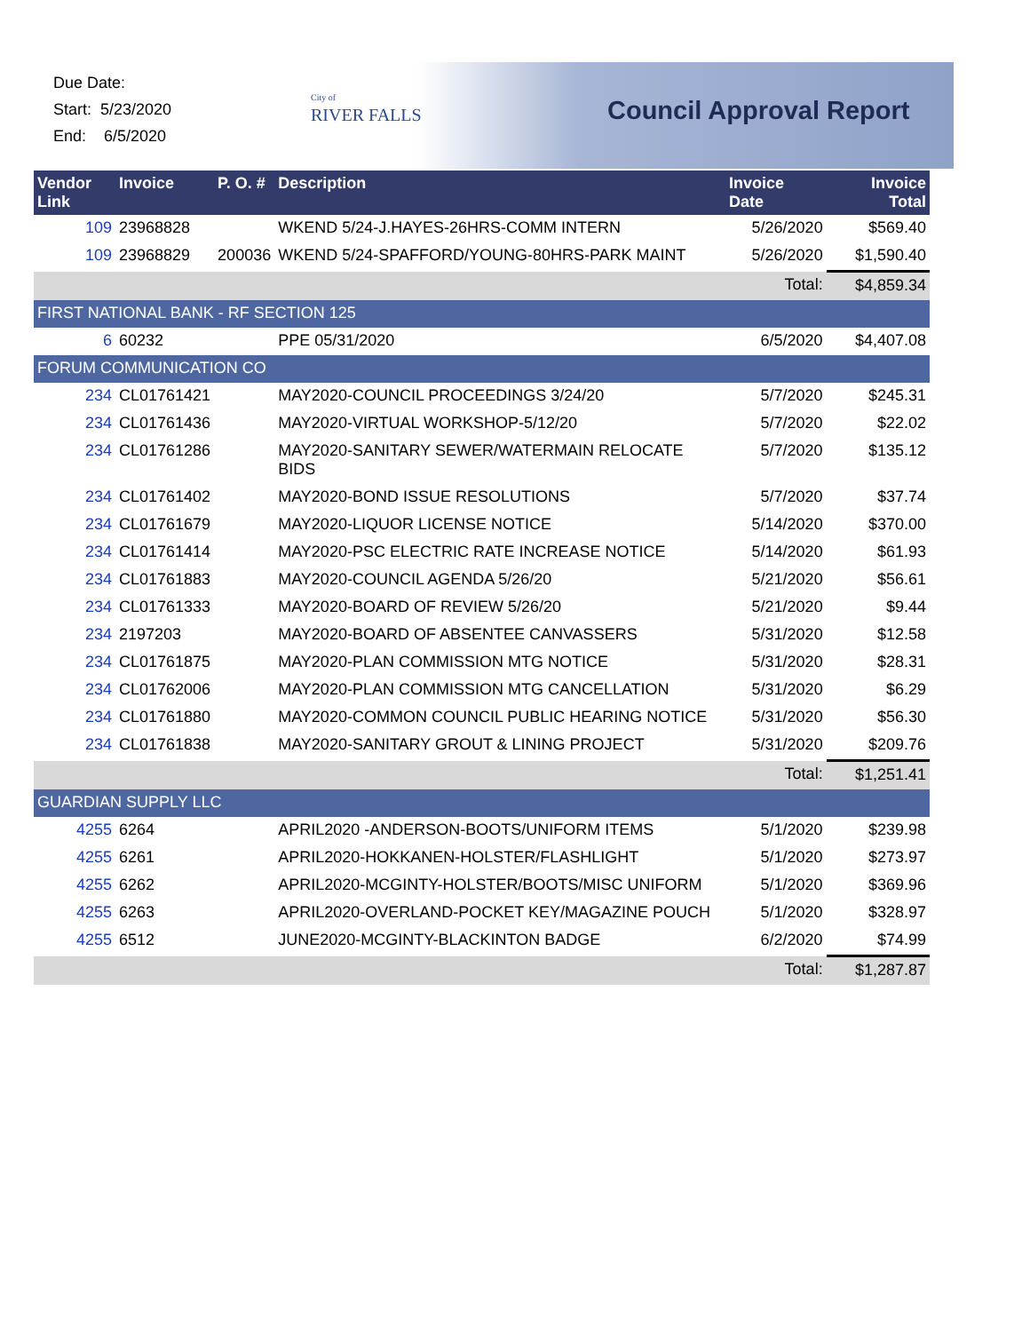Due Date:
Start: 5/23/2020
End: 6/5/2020
City of
RIVER FALLS
Council Approval Report
| Vendor Link | Invoice | P. O. # | Description | Invoice Date | Invoice Total |
| --- | --- | --- | --- | --- | --- |
| 109 | 23968828 | | WKEND 5/24-J.HAYES-26HRS-COMM INTERN | 5/26/2020 | $569.40 |
| 109 | 23968829 | 200036 | WKEND 5/24-SPAFFORD/YOUNG-80HRS-PARK MAINT | 5/26/2020 | $1,590.40 |
| | | | | Total: | $4,859.34 |
| FIRST NATIONAL BANK - RF SECTION 125 | | | | | |
| 6 | 60232 | | PPE 05/31/2020 | 6/5/2020 | $4,407.08 |
| FORUM COMMUNICATION CO | | | | | |
| 234 | CL01761421 | | MAY2020-COUNCIL PROCEEDINGS 3/24/20 | 5/7/2020 | $245.31 |
| 234 | CL01761436 | | MAY2020-VIRTUAL WORKSHOP-5/12/20 | 5/7/2020 | $22.02 |
| 234 | CL01761286 | | MAY2020-SANITARY SEWER/WATERMAIN RELOCATE BIDS | 5/7/2020 | $135.12 |
| 234 | CL01761402 | | MAY2020-BOND ISSUE RESOLUTIONS | 5/7/2020 | $37.74 |
| 234 | CL01761679 | | MAY2020-LIQUOR LICENSE NOTICE | 5/14/2020 | $370.00 |
| 234 | CL01761414 | | MAY2020-PSC ELECTRIC RATE INCREASE NOTICE | 5/14/2020 | $61.93 |
| 234 | CL01761883 | | MAY2020-COUNCIL AGENDA 5/26/20 | 5/21/2020 | $56.61 |
| 234 | CL01761333 | | MAY2020-BOARD OF REVIEW 5/26/20 | 5/21/2020 | $9.44 |
| 234 | 2197203 | | MAY2020-BOARD OF ABSENTEE CANVASSERS | 5/31/2020 | $12.58 |
| 234 | CL01761875 | | MAY2020-PLAN COMMISSION MTG NOTICE | 5/31/2020 | $28.31 |
| 234 | CL01762006 | | MAY2020-PLAN COMMISSION MTG CANCELLATION | 5/31/2020 | $6.29 |
| 234 | CL01761880 | | MAY2020-COMMON COUNCIL PUBLIC HEARING NOTICE | 5/31/2020 | $56.30 |
| 234 | CL01761838 | | MAY2020-SANITARY GROUT & LINING PROJECT | 5/31/2020 | $209.76 |
| | | | | Total: | $1,251.41 |
| GUARDIAN SUPPLY LLC | | | | | |
| 4255 | 6264 | | APRIL2020 -ANDERSON-BOOTS/UNIFORM ITEMS | 5/1/2020 | $239.98 |
| 4255 | 6261 | | APRIL2020-HOKKANEN-HOLSTER/FLASHLIGHT | 5/1/2020 | $273.97 |
| 4255 | 6262 | | APRIL2020-MCGINTY-HOLSTER/BOOTS/MISC UNIFORM | 5/1/2020 | $369.96 |
| 4255 | 6263 | | APRIL2020-OVERLAND-POCKET KEY/MAGAZINE POUCH | 5/1/2020 | $328.97 |
| 4255 | 6512 | | JUNE2020-MCGINTY-BLACKINTON BADGE | 6/2/2020 | $74.99 |
| | | | | Total: | $1,287.87 |